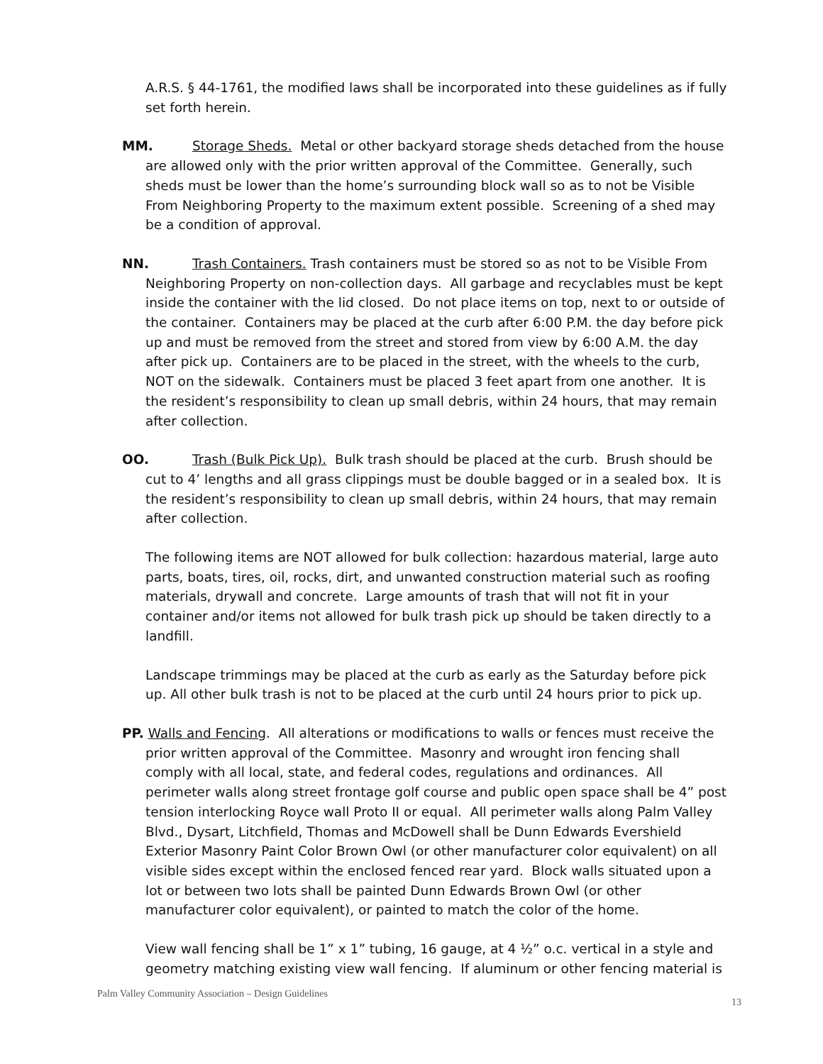A.R.S. § 44-1761, the modified laws shall be incorporated into these guidelines as if fully set forth herein.
MM. Storage Sheds. Metal or other backyard storage sheds detached from the house are allowed only with the prior written approval of the Committee. Generally, such sheds must be lower than the home’s surrounding block wall so as to not be Visible From Neighboring Property to the maximum extent possible. Screening of a shed may be a condition of approval.
NN. Trash Containers. Trash containers must be stored so as not to be Visible From Neighboring Property on non-collection days. All garbage and recyclables must be kept inside the container with the lid closed. Do not place items on top, next to or outside of the container. Containers may be placed at the curb after 6:00 P.M. the day before pick up and must be removed from the street and stored from view by 6:00 A.M. the day after pick up. Containers are to be placed in the street, with the wheels to the curb, NOT on the sidewalk. Containers must be placed 3 feet apart from one another. It is the resident’s responsibility to clean up small debris, within 24 hours, that may remain after collection.
OO. Trash (Bulk Pick Up). Bulk trash should be placed at the curb. Brush should be cut to 4’ lengths and all grass clippings must be double bagged or in a sealed box. It is the resident’s responsibility to clean up small debris, within 24 hours, that may remain after collection.
The following items are NOT allowed for bulk collection: hazardous material, large auto parts, boats, tires, oil, rocks, dirt, and unwanted construction material such as roofing materials, drywall and concrete. Large amounts of trash that will not fit in your container and/or items not allowed for bulk trash pick up should be taken directly to a landfill.
Landscape trimmings may be placed at the curb as early as the Saturday before pick up. All other bulk trash is not to be placed at the curb until 24 hours prior to pick up.
PP. Walls and Fencing. All alterations or modifications to walls or fences must receive the prior written approval of the Committee. Masonry and wrought iron fencing shall comply with all local, state, and federal codes, regulations and ordinances. All perimeter walls along street frontage golf course and public open space shall be 4” post tension interlocking Royce wall Proto II or equal. All perimeter walls along Palm Valley Blvd., Dysart, Litchfield, Thomas and McDowell shall be Dunn Edwards Evershield Exterior Masonry Paint Color Brown Owl (or other manufacturer color equivalent) on all visible sides except within the enclosed fenced rear yard. Block walls situated upon a lot or between two lots shall be painted Dunn Edwards Brown Owl (or other manufacturer color equivalent), or painted to match the color of the home.
View wall fencing shall be 1” x 1” tubing, 16 gauge, at 4 ½” o.c. vertical in a style and geometry matching existing view wall fencing. If aluminum or other fencing material is
Palm Valley Community Association – Design Guidelines 13